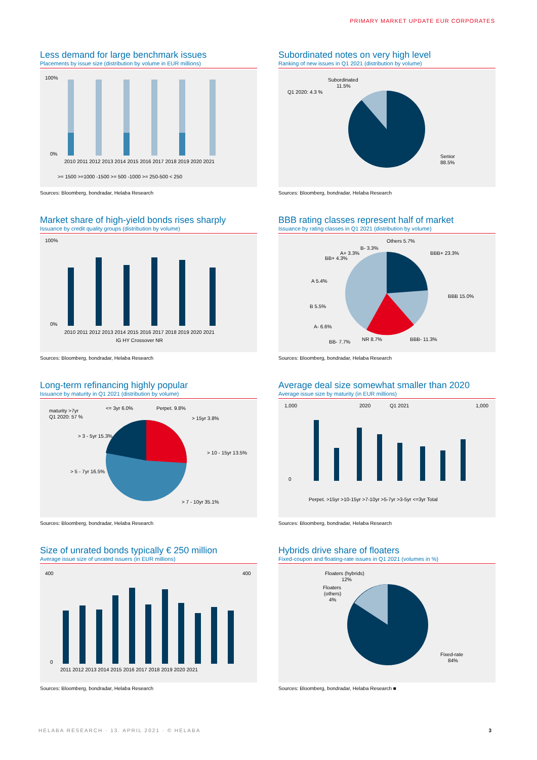PRIMARY MARKET UPDATE EUR CORPORATES
Less demand for large benchmark issues
Placements by issue size (distribution by volume in EUR millions)
100%
0%
2010 2011 2012 2013 2014 2015 2016 2017 2018 2019 2020 2021
>= 1500 >=1000 -1500 >= 500 -1000 >= 250-500 < 250
Sources: Bloomberg, bondradar, Helaba Research
Subordinated notes on very high level
Ranking of new issues in Q1 2021 (distribution by volume)
Subordinated
11.5%
Q1 2020: 4.3 %
Senior
88.5%
Sources: Bloomberg, bondradar, Helaba Research
Market share of high-yield bonds rises sharply
Issuance by credit quality groups (distribution by volume)
100%
0%
2010 2011 2012 2013 2014 2015 2016 2017 2018 2019 2020 2021
IG HY Crossover NR
Sources: Bloomberg, bondradar, Helaba Research
BBB rating classes represent half of market
Issuance by rating classes in Q1 2021 (distribution by volume)
Others 5.7%
BBB+ 23.3%
BBB 15.0%
BBB- 11.3%
NR 8.7%
BB- 7.7%
A- 6.6%
B 5.5%
A 5.4%
BB+ 4.3%
A+ 3.3%
B- 3.3%
Sources: Bloomberg, bondradar, Helaba Research
Long-term refinancing highly popular
Issuance by maturity in Q1 2021 (distribution by volume)
maturity >7yr
Q1 2020: 57 %
<= 3yr 6.0%
Perpet. 9.8%
> 15yr 3.8%
> 10 - 15yr 13.5%
> 7 - 10yr 35.1%
> 5 - 7yr 16.5%
> 3 - 5yr 15.3%
Sources: Bloomberg, bondradar, Helaba Research
Average deal size somewhat smaller than 2020
Average issue size by maturity (in EUR millions)
1,000
0
2020
Q1 2021
1,000
Perpet. >15yr >10-15yr >7-10yr >5-7yr >3-5yr <=3yr Total
Sources: Bloomberg, bondradar, Helaba Research
Size of unrated bonds typically € 250 million
Average issue size of unrated issuers (in EUR millions)
400
0
2011 2012 2013 2014 2015 2016 2017 2018 2019 2020 2021
400
Sources: Bloomberg, bondradar, Helaba Research
Hybrids drive share of floaters
Fixed-coupon and floating-rate issues in Q1 2021 (volumes in %)
Floaters (hybrids)
12%
Floaters
(others)
4%
Fixed-rate
84%
Sources: Bloomberg, bondradar, Helaba Research ■
HELABA RESEARCH · 13. APRIL 2021 · © HELABA
3